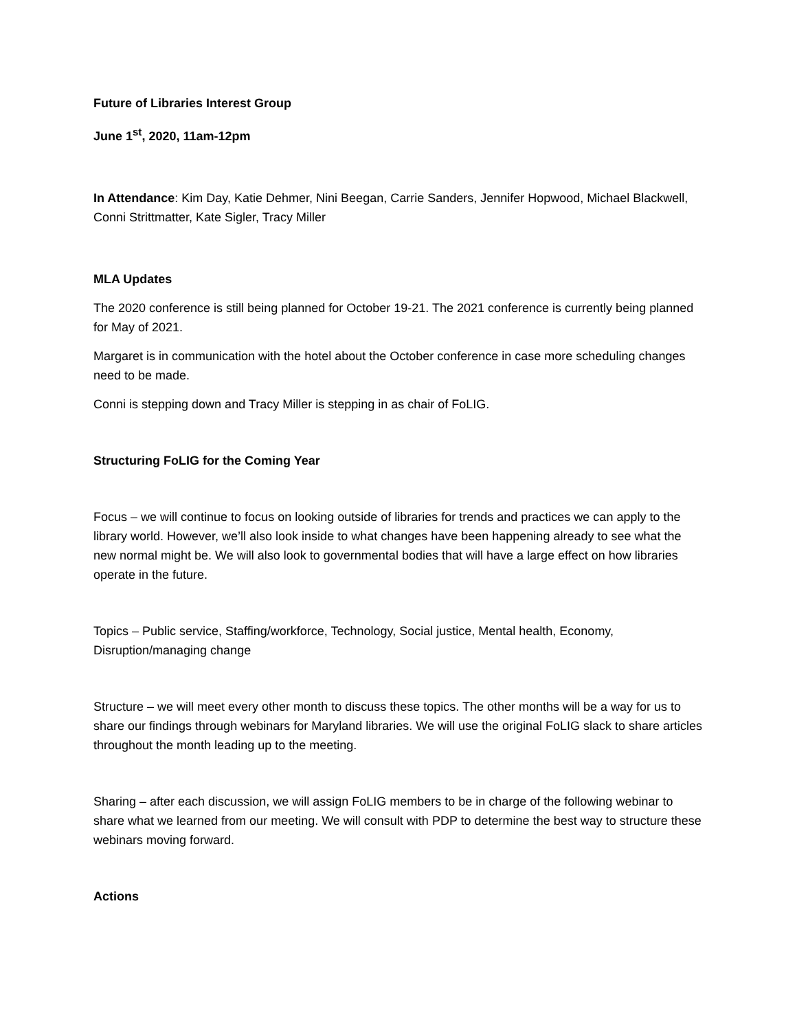Future of Libraries Interest Group
June 1<sup>st</sup>, 2020, 11am-12pm
In Attendance: Kim Day, Katie Dehmer, Nini Beegan, Carrie Sanders, Jennifer Hopwood, Michael Blackwell, Conni Strittmatter, Kate Sigler, Tracy Miller
MLA Updates
The 2020 conference is still being planned for October 19-21. The 2021 conference is currently being planned for May of 2021.
Margaret is in communication with the hotel about the October conference in case more scheduling changes need to be made.
Conni is stepping down and Tracy Miller is stepping in as chair of FoLIG.
Structuring FoLIG for the Coming Year
Focus – we will continue to focus on looking outside of libraries for trends and practices we can apply to the library world. However, we’ll also look inside to what changes have been happening already to see what the new normal might be. We will also look to governmental bodies that will have a large effect on how libraries operate in the future.
Topics – Public service, Staffing/workforce, Technology, Social justice, Mental health, Economy, Disruption/managing change
Structure – we will meet every other month to discuss these topics. The other months will be a way for us to share our findings through webinars for Maryland libraries. We will use the original FoLIG slack to share articles throughout the month leading up to the meeting.
Sharing – after each discussion, we will assign FoLIG members to be in charge of the following webinar to share what we learned from our meeting. We will consult with PDP to determine the best way to structure these webinars moving forward.
Actions